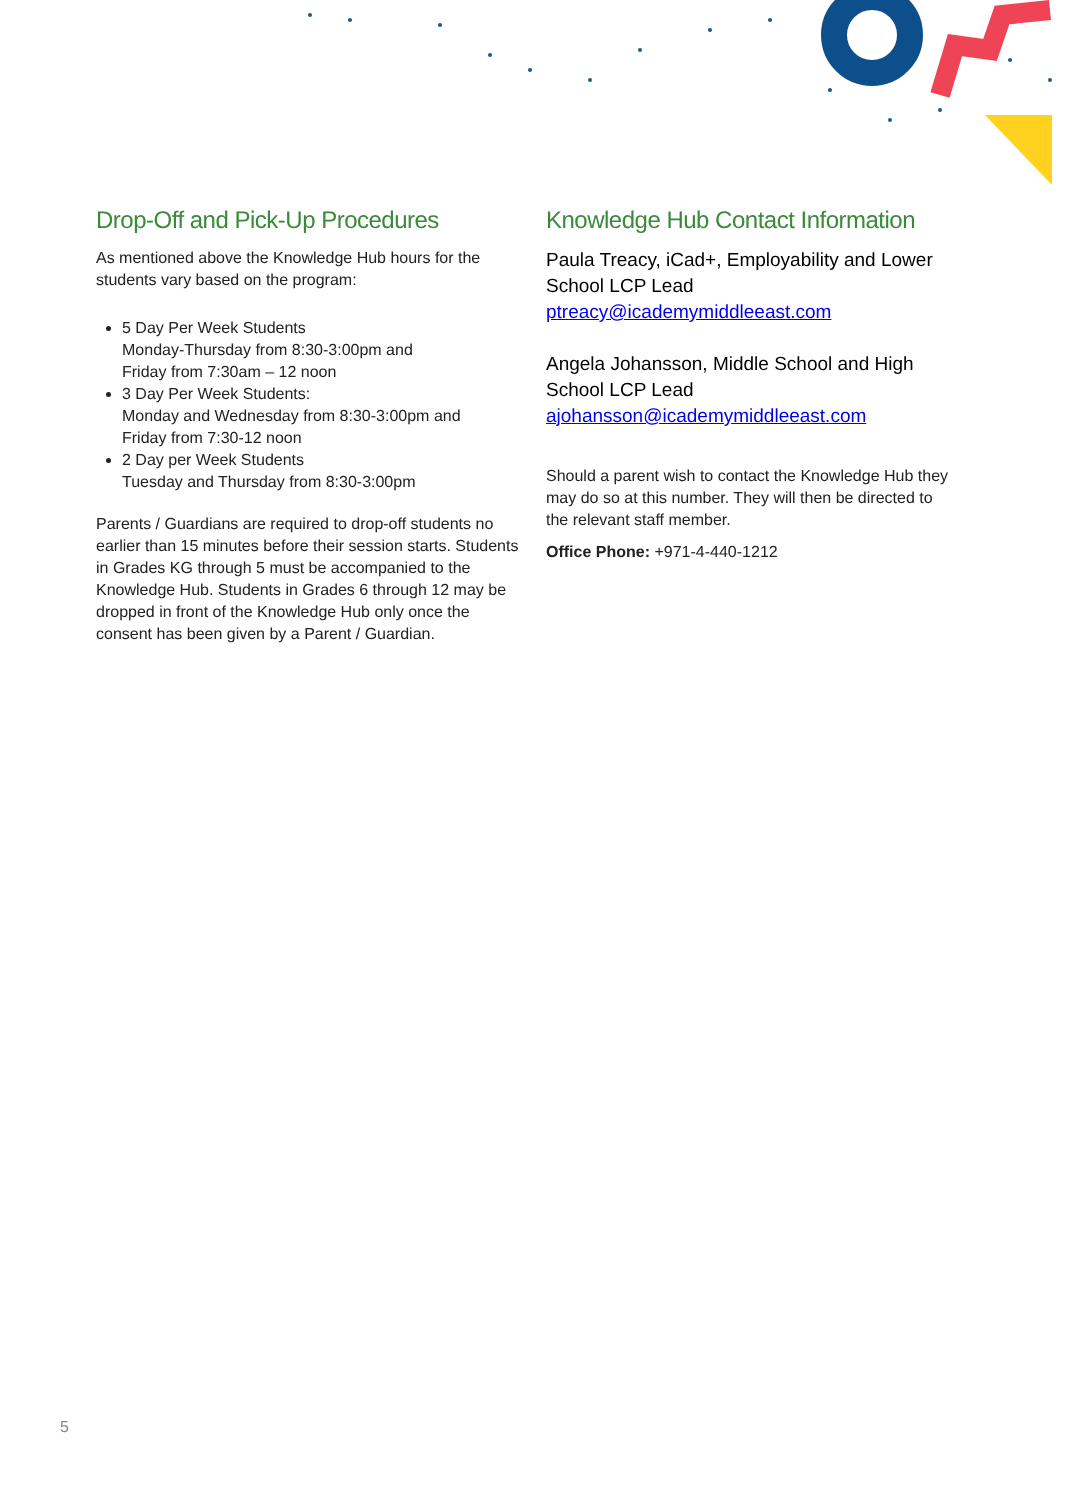Drop-Off and Pick-Up Procedures
As mentioned above the Knowledge Hub hours for the students vary based on the program:
5 Day Per Week Students
Monday-Thursday from 8:30-3:00pm and
Friday from 7:30am – 12 noon
3 Day Per Week Students:
Monday and Wednesday from 8:30-3:00pm and
Friday from 7:30-12 noon
2 Day per Week Students
Tuesday and Thursday from 8:30-3:00pm
Parents / Guardians are required to drop-off students no earlier than 15 minutes before their session starts. Students in Grades KG through 5 must be accompanied to the Knowledge Hub. Students in Grades 6 through 12 may be dropped in front of the Knowledge Hub only once the consent has been given by a Parent / Guardian.
Knowledge Hub Contact Information
Paula Treacy, iCad+, Employability and Lower School LCP Lead
ptreacy@icademymiddleeast.com
Angela Johansson, Middle School and High School LCP Lead
ajohansson@icademymiddleeast.com
Should a parent wish to contact the Knowledge Hub they may do so at this number. They will then be directed to the relevant staff member.
Office Phone: +971-4-440-1212
5